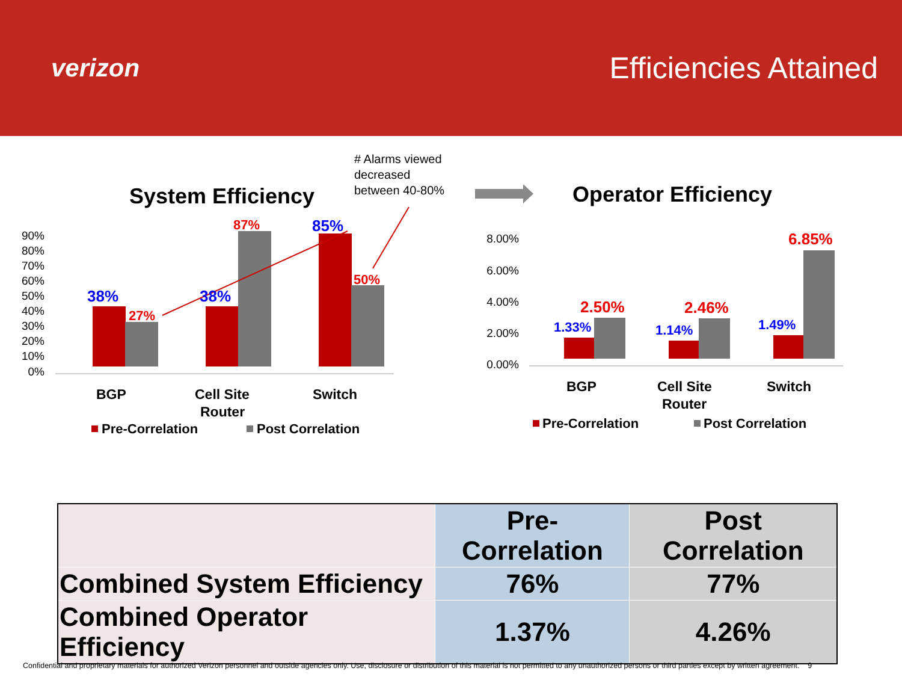verizon
Efficiencies Attained
# Alarms viewed
decreased
between 40-80%
System Efficiency
90%
80%
70%
60%
50%
40%
30%
20%
10%
0%
38%
27%
38%
87%
85%
50%
BGP
Cell Site
Router
Switch
Pre-Correlation
Post Correlation
Operator Efficiency
8.00%
6.00%
4.00%
2.00%
0.00%
1.33%
2.50%
1.14%
2.46%
1.49%
6.85%
BGP
Cell Site
Router
Switch
Pre-Correlation
Post Correlation
| | Pre-Correlation | Post Correlation |
| Combined System Efficiency | 76% | 77% |
| Combined Operator Efficiency | 1.37% | 4.26% |
Confidential and proprietary materials for authorized Verizon personnel and outside agencies only. Use, disclosure or distribution of this material is not permitted to any unauthorized persons or third parties except by written agreement. 9